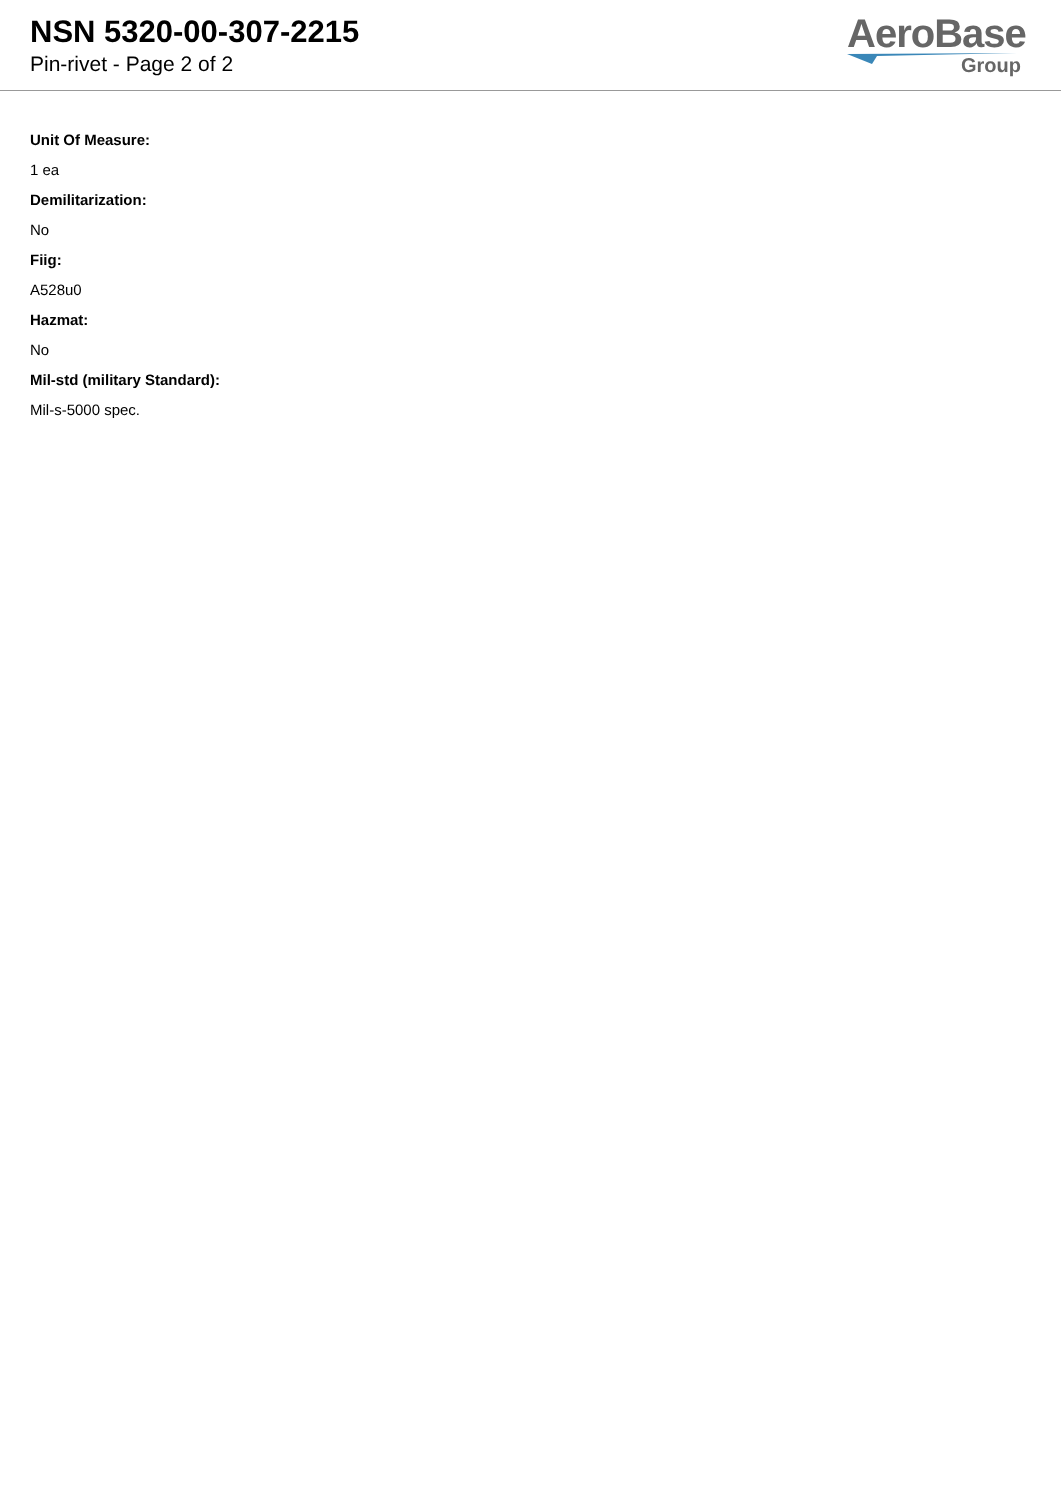NSN 5320-00-307-2215
Pin-rivet - Page 2 of 2
AeroBase
Group
Unit Of Measure:
1 ea
Demilitarization:
No
Fiig:
A528u0
Hazmat:
No
Mil-std (military Standard):
Mil-s-5000 spec.